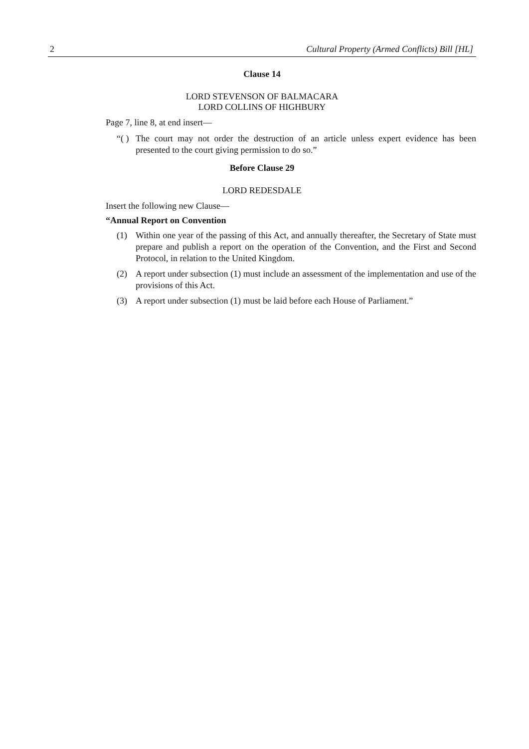2 Cultural Property (Armed Conflicts) Bill [HL]
Clause 14
LORD STEVENSON OF BALMACARA
LORD COLLINS OF HIGHBURY
Page 7, line 8, at end insert—
“( ) The court may not order the destruction of an article unless expert evidence has been presented to the court giving permission to do so.”
Before Clause 29
LORD REDESDALE
Insert the following new Clause—
“Annual Report on Convention
(1) Within one year of the passing of this Act, and annually thereafter, the Secretary of State must prepare and publish a report on the operation of the Convention, and the First and Second Protocol, in relation to the United Kingdom.
(2) A report under subsection (1) must include an assessment of the implementation and use of the provisions of this Act.
(3) A report under subsection (1) must be laid before each House of Parliament.”